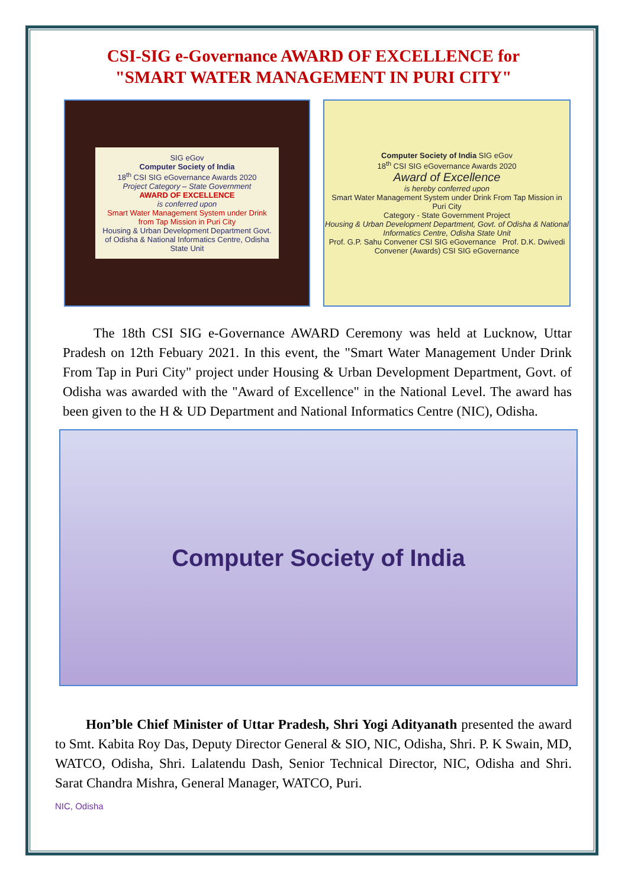CSI-SIG e-Governance AWARD OF EXCELLENCE for
"SMART WATER MANAGEMENT IN PURI CITY"
SIG eGov
Computer Society of India
18<sup>th</sup> CSI SIG eGovernance Awards 2020
Project Category – State Government
AWARD OF EXCELLENCE
is conferred upon
Smart Water Management System under Drink from Tap Mission in Puri City
Housing & Urban Development Department Govt. of Odisha & National Informatics Centre, Odisha State Unit
Computer Society of India SIG eGov
18<sup>th</sup> CSI SIG eGovernance Awards 2020
Award of Excellence
is hereby conferred upon
Smart Water Management System under Drink From Tap Mission in Puri City
Category - State Government Project
Housing & Urban Development Department, Govt. of Odisha & National Informatics Centre, Odisha State Unit
Prof. G.P. Sahu Convener CSI SIG eGovernance Prof. D.K. Dwivedi Convener (Awards) CSI SIG eGovernance
The 18th CSI SIG e-Governance AWARD Ceremony was held at Lucknow, Uttar Pradesh on 12th Febuary 2021. In this event, the "Smart Water Management Under Drink From Tap in Puri City" project under Housing & Urban Development Department, Govt. of Odisha was awarded with the "Award of Excellence" in the National Level. The award has been given to the H & UD Department and National Informatics Centre (NIC), Odisha.
Computer Society of India
Hon’ble Chief Minister of Uttar Pradesh, Shri Yogi Adityanath presented the award to Smt. Kabita Roy Das, Deputy Director General & SIO, NIC, Odisha, Shri. P. K Swain, MD, WATCO, Odisha, Shri. Lalatendu Dash, Senior Technical Director, NIC, Odisha and Shri. Sarat Chandra Mishra, General Manager, WATCO, Puri.
NIC, Odisha